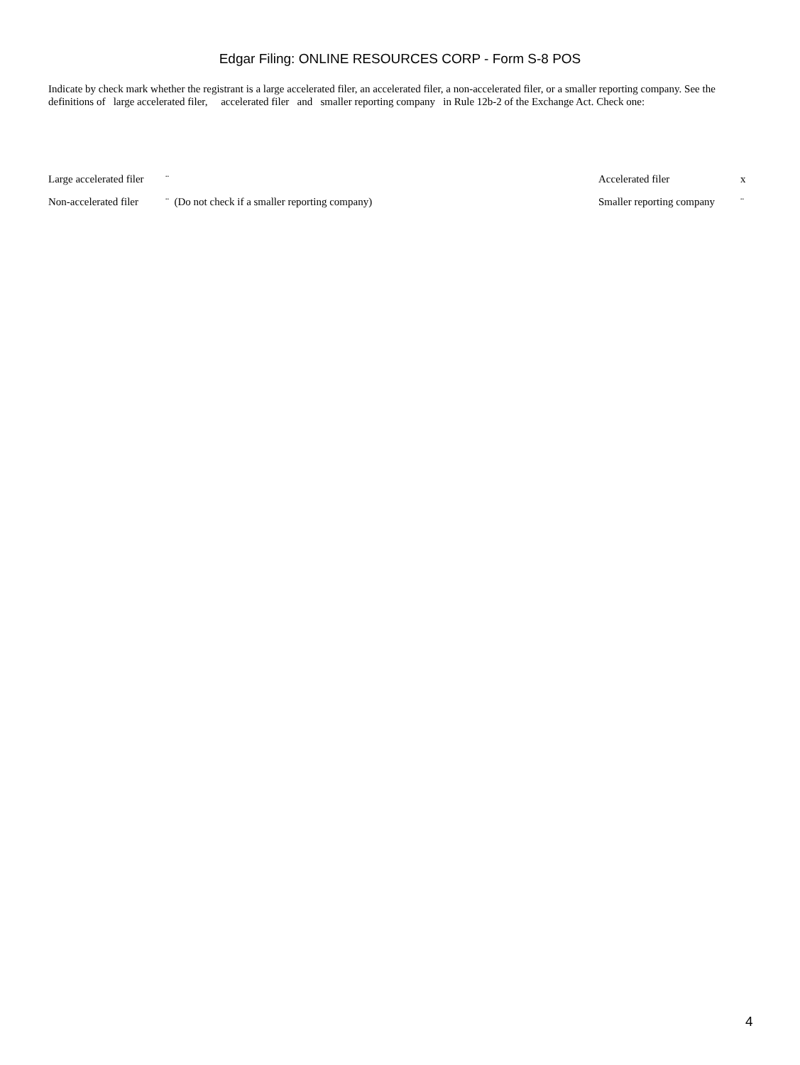Edgar Filing: ONLINE RESOURCES CORP - Form S-8 POS
Indicate by check mark whether the registrant is a large accelerated filer, an accelerated filer, a non-accelerated filer, or a smaller reporting company. See the definitions of large accelerated filer, accelerated filer and smaller reporting company in Rule 12b-2 of the Exchange Act. Check one:
| Large accelerated filer | ¨ | Accelerated filer | x |
| Non-accelerated filer | ¨ (Do not check if a smaller reporting company) | Smaller reporting company | ¨ |
4